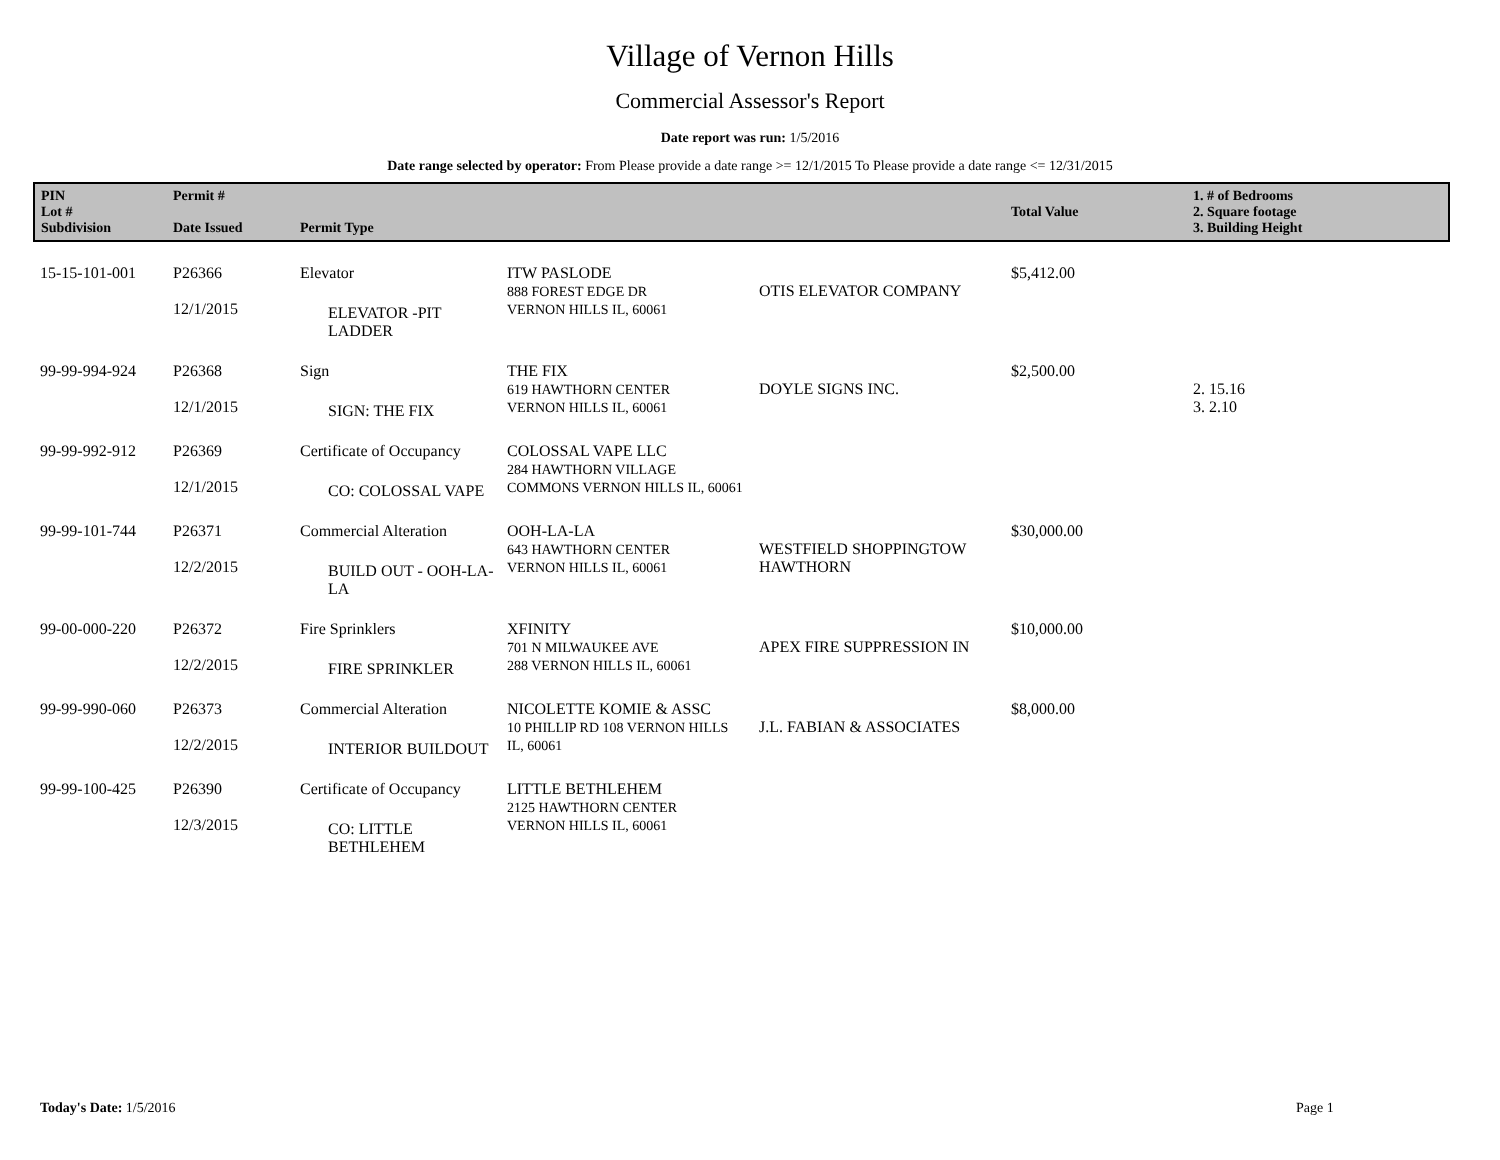Village of Vernon Hills
Commercial Assessor's Report
Date report was run: 1/5/2016
Date range selected by operator: From Please provide a date range >= 12/1/2015 To Please provide a date range <= 12/31/2015
| PIN Lot # Subdivision | Permit # Date Issued | Permit Type | | | Total Value | 1. # of Bedrooms 2. Square footage 3. Building Height |
| --- | --- | --- | --- | --- | --- | --- |
| 15-15-101-001 | P26366 12/1/2015 | Elevator ELEVATOR -PIT LADDER | ITW PASLODE 888 FOREST EDGE DR VERNON HILLS IL, 60061 | OTIS ELEVATOR COMPANY | $5,412.00 | |
| 99-99-994-924 | P26368 12/1/2015 | Sign SIGN: THE FIX | THE FIX 619 HAWTHORN CENTER VERNON HILLS IL, 60061 | DOYLE SIGNS INC. | $2,500.00 | 2. 15.16 3. 2.10 |
| 99-99-992-912 | P26369 12/1/2015 | Certificate of Occupancy CO: COLOSSAL VAPE | COLOSSAL VAPE LLC 284 HAWTHORN VILLAGE COMMONS VERNON HILLS IL, 60061 | | | |
| 99-99-101-744 | P26371 12/2/2015 | Commercial Alteration BUILD OUT - OOH-LA-LA | OOH-LA-LA 643 HAWTHORN CENTER VERNON HILLS IL, 60061 | WESTFIELD SHOPPINGTOW HAWTHORN | $30,000.00 | |
| 99-00-000-220 | P26372 12/2/2015 | Fire Sprinklers FIRE SPRINKLER | XFINITY 701 N MILWAUKEE AVE 288 VERNON HILLS IL, 60061 | APEX FIRE SUPPRESSION IN | $10,000.00 | |
| 99-99-990-060 | P26373 12/2/2015 | Commercial Alteration INTERIOR BUILDOUT | NICOLETTE KOMIE & ASSC 10 PHILLIP RD 108 VERNON HILLS IL, 60061 | J.L. FABIAN & ASSOCIATES | $8,000.00 | |
| 99-99-100-425 | P26390 12/3/2015 | Certificate of Occupancy CO: LITTLE BETHLEHEM | LITTLE BETHLEHEM 2125 HAWTHORN CENTER VERNON HILLS IL, 60061 | | | |
Today's Date: 1/5/2016 Page 1